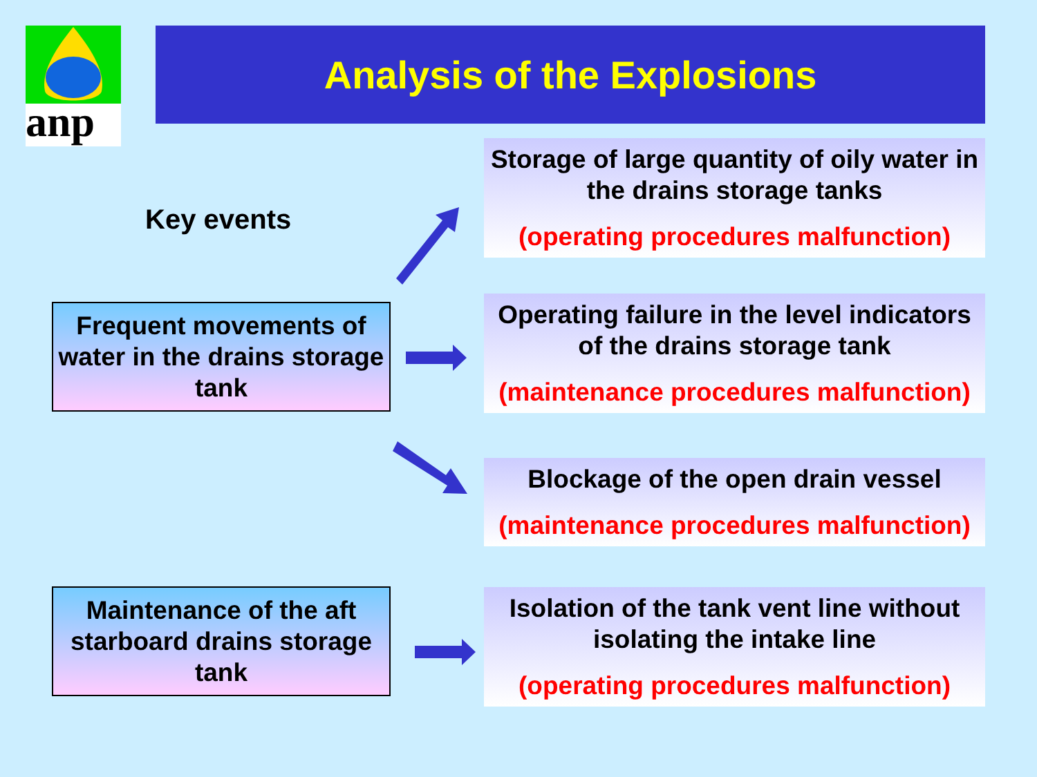anp
Analysis of the Explosions
Key events
Storage of large quantity of oily water in the drains storage tanks
(operating procedures malfunction)
Frequent movements of water in the drains storage tank
Operating failure in the level indicators of the drains storage tank
(maintenance procedures malfunction)
Blockage of the open drain vessel
(maintenance procedures malfunction)
Maintenance of the aft starboard drains storage tank
Isolation of the tank vent line without isolating the intake line
(operating procedures malfunction)